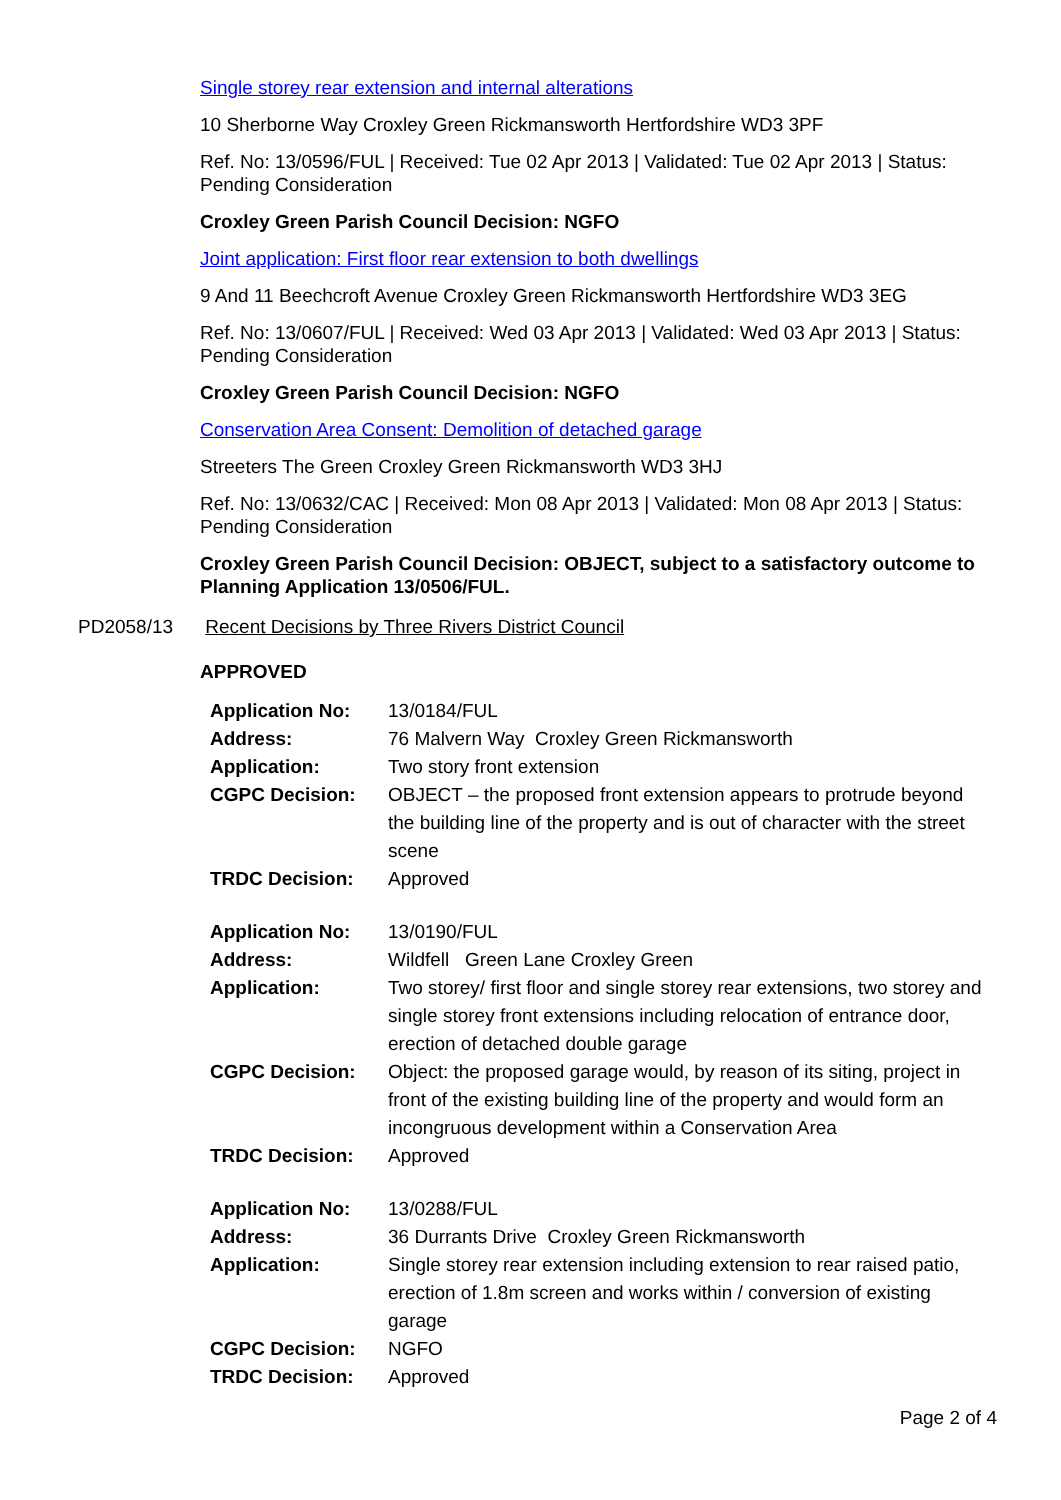Single storey rear extension and internal alterations
10 Sherborne Way Croxley Green Rickmansworth Hertfordshire WD3 3PF
Ref. No: 13/0596/FUL | Received: Tue 02 Apr 2013 | Validated: Tue 02 Apr 2013 | Status: Pending Consideration
Croxley Green Parish Council Decision: NGFO
Joint application: First floor rear extension to both dwellings
9 And 11 Beechcroft Avenue Croxley Green Rickmansworth Hertfordshire WD3 3EG
Ref. No: 13/0607/FUL | Received: Wed 03 Apr 2013 | Validated: Wed 03 Apr 2013 | Status: Pending Consideration
Croxley Green Parish Council Decision: NGFO
Conservation Area Consent: Demolition of detached garage
Streeters The Green Croxley Green Rickmansworth WD3 3HJ
Ref. No: 13/0632/CAC | Received: Mon 08 Apr 2013 | Validated: Mon 08 Apr 2013 | Status: Pending Consideration
Croxley Green Parish Council Decision: OBJECT, subject to a satisfactory outcome to Planning Application 13/0506/FUL.
PD2058/13 Recent Decisions by Three Rivers District Council
APPROVED
| Application No: | 13/0184/FUL |
| Address: | 76 Malvern Way Croxley Green Rickmansworth |
| Application: | Two story front extension |
| CGPC Decision: | OBJECT – the proposed front extension appears to protrude beyond the building line of the property and is out of character with the street scene |
| TRDC Decision: | Approved |
| Application No: | 13/0190/FUL |
| Address: | Wildfell Green Lane Croxley Green |
| Application: | Two storey/ first floor and single storey rear extensions, two storey and single storey front extensions including relocation of entrance door, erection of detached double garage |
| CGPC Decision: | Object: the proposed garage would, by reason of its siting, project in front of the existing building line of the property and would form an incongruous development within a Conservation Area |
| TRDC Decision: | Approved |
| Application No: | 13/0288/FUL |
| Address: | 36 Durrants Drive Croxley Green Rickmansworth |
| Application: | Single storey rear extension including extension to rear raised patio, erection of 1.8m screen and works within / conversion of existing garage |
| CGPC Decision: | NGFO |
| TRDC Decision: | Approved |
Page 2 of 4